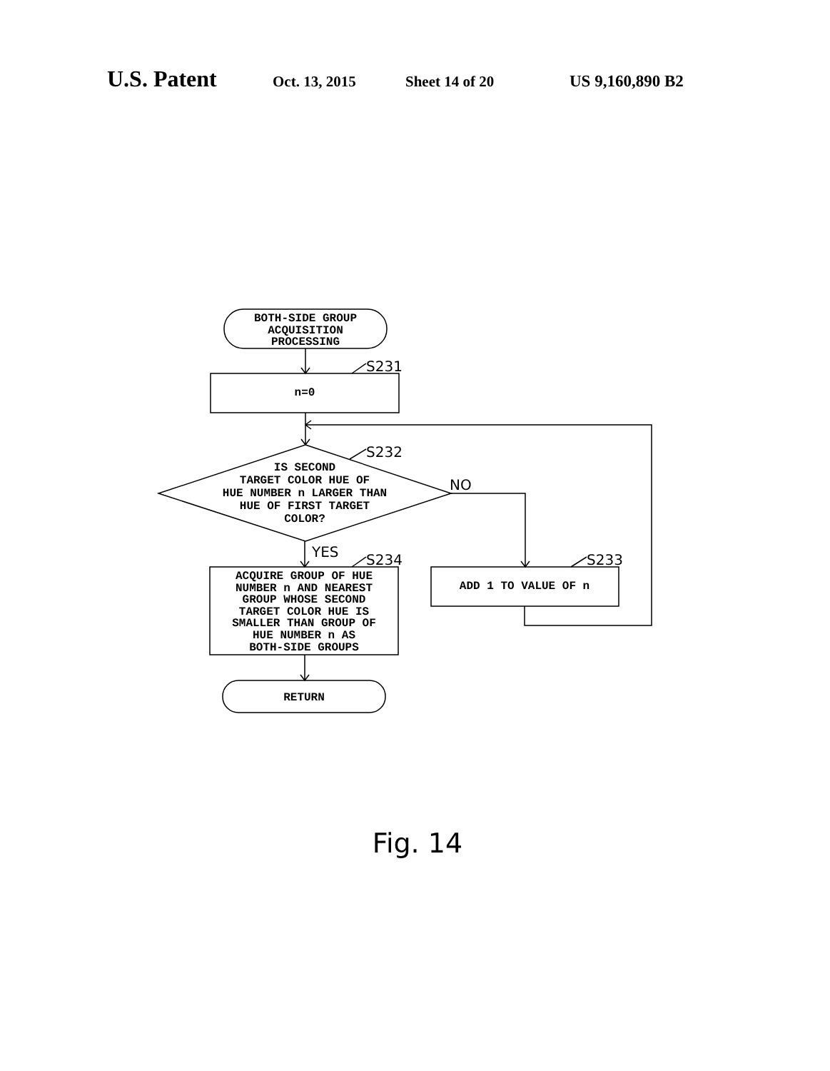U.S. Patent Oct. 13, 2015 Sheet 14 of 20 US 9,160,890 B2
BOTH-SIDE GROUP ACQUISITION PROCESSING
S231
n=0
S232
IS SECOND TARGET COLOR HUE OF HUE NUMBER n LARGER THAN HUE OF FIRST TARGET COLOR?
NO
YES
S234
ACQUIRE GROUP OF HUE NUMBER n AND NEAREST GROUP WHOSE SECOND TARGET COLOR HUE IS SMALLER THAN GROUP OF HUE NUMBER n AS BOTH-SIDE GROUPS
S233
ADD 1 TO VALUE OF n
RETURN
Fig. 14